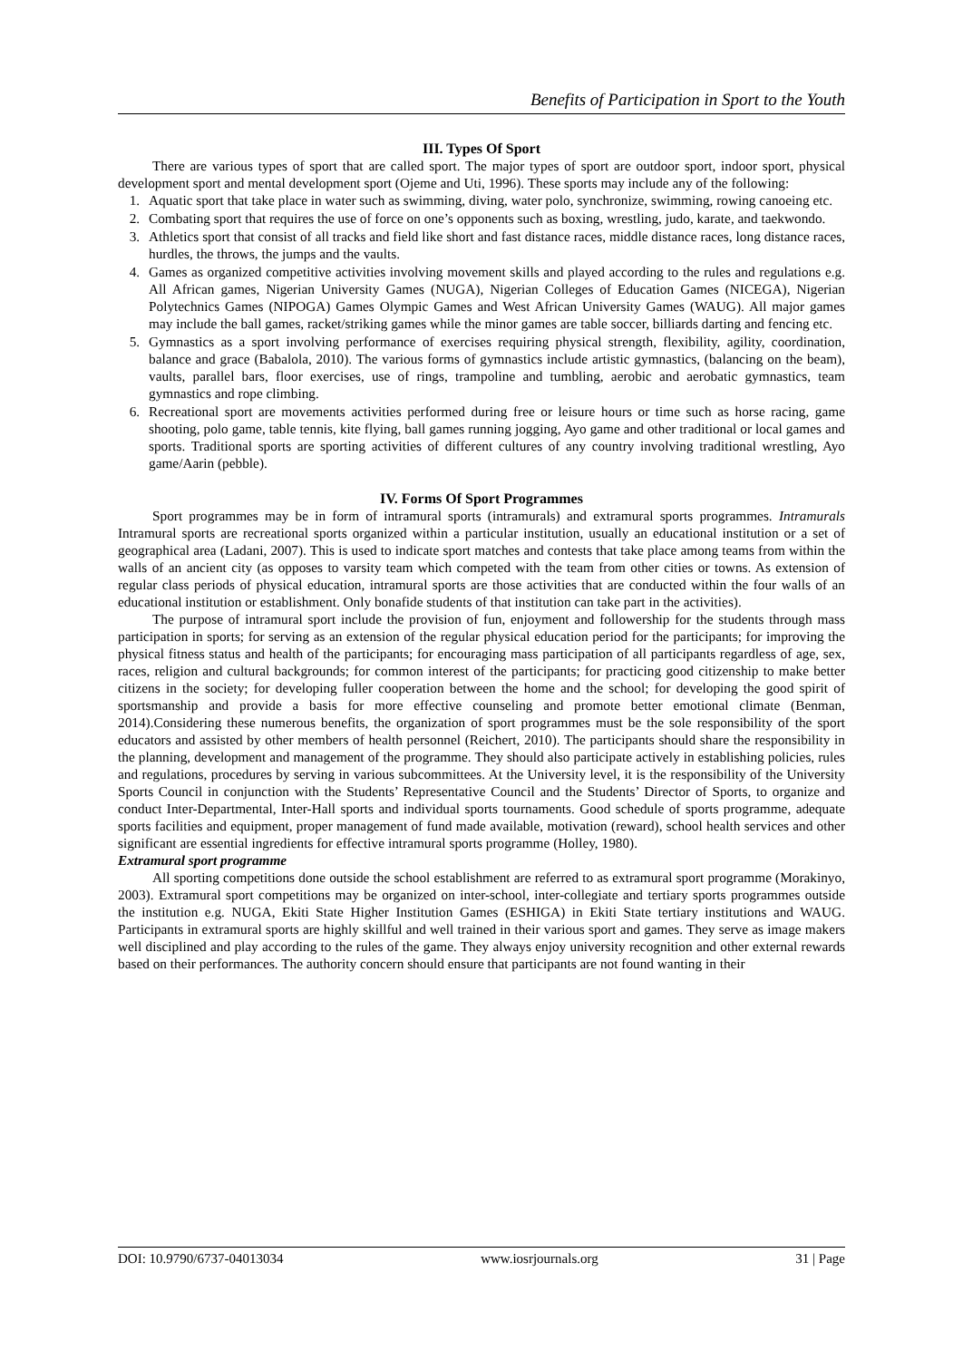Benefits of Participation in Sport to the Youth
III. Types Of Sport
There are various types of sport that are called sport. The major types of sport are outdoor sport, indoor sport, physical development sport and mental development sport (Ojeme and Uti, 1996). These sports may include any of the following:
1. Aquatic sport that take place in water such as swimming, diving, water polo, synchronize, swimming, rowing canoeing etc.
2. Combating sport that requires the use of force on one’s opponents such as boxing, wrestling, judo, karate, and taekwondo.
3. Athletics sport that consist of all tracks and field like short and fast distance races, middle distance races, long distance races, hurdles, the throws, the jumps and the vaults.
4. Games as organized competitive activities involving movement skills and played according to the rules and regulations e.g. All African games, Nigerian University Games (NUGA), Nigerian Colleges of Education Games (NICEGA), Nigerian Polytechnics Games (NIPOGA) Games Olympic Games and West African University Games (WAUG). All major games may include the ball games, racket/striking games while the minor games are table soccer, billiards darting and fencing etc.
5. Gymnastics as a sport involving performance of exercises requiring physical strength, flexibility, agility, coordination, balance and grace (Babalola, 2010). The various forms of gymnastics include artistic gymnastics, (balancing on the beam), vaults, parallel bars, floor exercises, use of rings, trampoline and tumbling, aerobic and aerobatic gymnastics, team gymnastics and rope climbing.
6. Recreational sport are movements activities performed during free or leisure hours or time such as horse racing, game shooting, polo game, table tennis, kite flying, ball games running jogging, Ayo game and other traditional or local games and sports. Traditional sports are sporting activities of different cultures of any country involving traditional wrestling, Ayo game/Aarin (pebble).
IV. Forms Of Sport Programmes
Sport programmes may be in form of intramural sports (intramurals) and extramural sports programmes. Intramurals Intramural sports are recreational sports organized within a particular institution, usually an educational institution or a set of geographical area (Ladani, 2007). This is used to indicate sport matches and contests that take place among teams from within the walls of an ancient city (as opposes to varsity team which competed with the team from other cities or towns. As extension of regular class periods of physical education, intramural sports are those activities that are conducted within the four walls of an educational institution or establishment. Only bonafide students of that institution can take part in the activities).
The purpose of intramural sport include the provision of fun, enjoyment and followership for the students through mass participation in sports; for serving as an extension of the regular physical education period for the participants; for improving the physical fitness status and health of the participants; for encouraging mass participation of all participants regardless of age, sex, races, religion and cultural backgrounds; for common interest of the participants; for practicing good citizenship to make better citizens in the society; for developing fuller cooperation between the home and the school; for developing the good spirit of sportsmanship and provide a basis for more effective counseling and promote better emotional climate (Benman, 2014).Considering these numerous benefits, the organization of sport programmes must be the sole responsibility of the sport educators and assisted by other members of health personnel (Reichert, 2010). The participants should share the responsibility in the planning, development and management of the programme. They should also participate actively in establishing policies, rules and regulations, procedures by serving in various subcommittees. At the University level, it is the responsibility of the University Sports Council in conjunction with the Students’ Representative Council and the Students’ Director of Sports, to organize and conduct Inter-Departmental, Inter-Hall sports and individual sports tournaments. Good schedule of sports programme, adequate sports facilities and equipment, proper management of fund made available, motivation (reward), school health services and other significant are essential ingredients for effective intramural sports programme (Holley, 1980).
Extramural sport programme
All sporting competitions done outside the school establishment are referred to as extramural sport programme (Morakinyo, 2003). Extramural sport competitions may be organized on inter-school, inter-collegiate and tertiary sports programmes outside the institution e.g. NUGA, Ekiti State Higher Institution Games (ESHIGA) in Ekiti State tertiary institutions and WAUG. Participants in extramural sports are highly skillful and well trained in their various sport and games. They serve as image makers well disciplined and play according to the rules of the game. They always enjoy university recognition and other external rewards based on their performances. The authority concern should ensure that participants are not found wanting in their
DOI: 10.9790/6737-04013034 www.iosrjournals.org 31 | Page